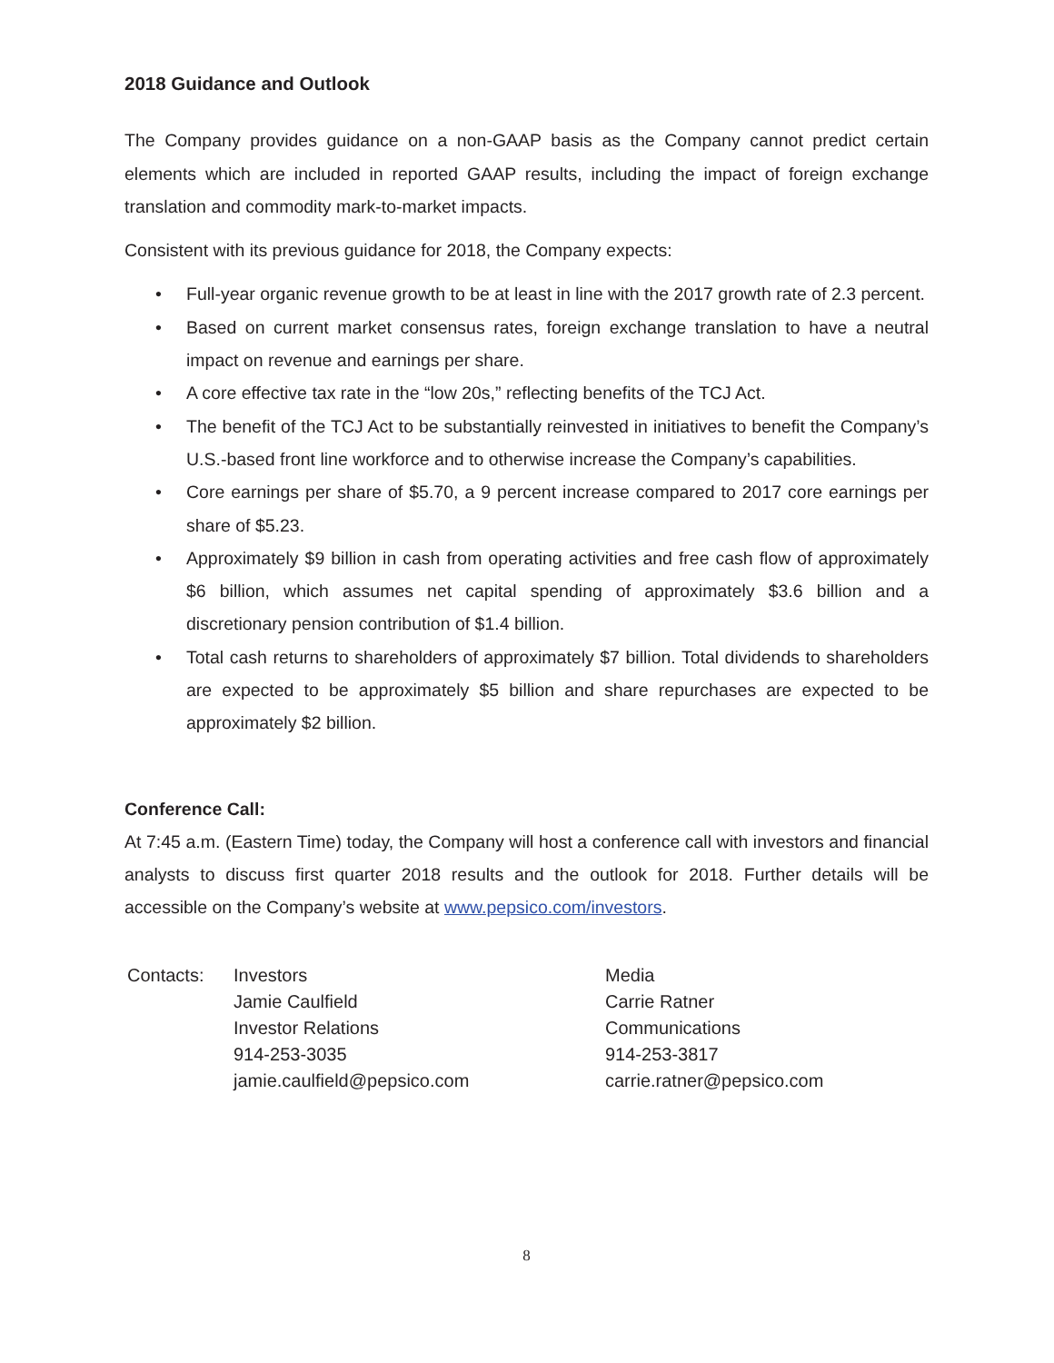2018 Guidance and Outlook
The Company provides guidance on a non-GAAP basis as the Company cannot predict certain elements which are included in reported GAAP results, including the impact of foreign exchange translation and commodity mark-to-market impacts.
Consistent with its previous guidance for 2018, the Company expects:
• Full-year organic revenue growth to be at least in line with the 2017 growth rate of 2.3 percent.
• Based on current market consensus rates, foreign exchange translation to have a neutral impact on revenue and earnings per share.
• A core effective tax rate in the “low 20s,” reflecting benefits of the TCJ Act.
• The benefit of the TCJ Act to be substantially reinvested in initiatives to benefit the Company’s U.S.-based front line workforce and to otherwise increase the Company’s capabilities.
• Core earnings per share of $5.70, a 9 percent increase compared to 2017 core earnings per share of $5.23.
• Approximately $9 billion in cash from operating activities and free cash flow of approximately $6 billion, which assumes net capital spending of approximately $3.6 billion and a discretionary pension contribution of $1.4 billion.
• Total cash returns to shareholders of approximately $7 billion. Total dividends to shareholders are expected to be approximately $5 billion and share repurchases are expected to be approximately $2 billion.
Conference Call:
At 7:45 a.m. (Eastern Time) today, the Company will host a conference call with investors and financial analysts to discuss first quarter 2018 results and the outlook for 2018. Further details will be accessible on the Company’s website at www.pepsico.com/investors.
Contacts: Investors
Jamie Caulfield
Investor Relations
914-253-3035
jamie.caulfield@pepsico.com
Media
Carrie Ratner
Communications
914-253-3817
carrie.ratner@pepsico.com
8